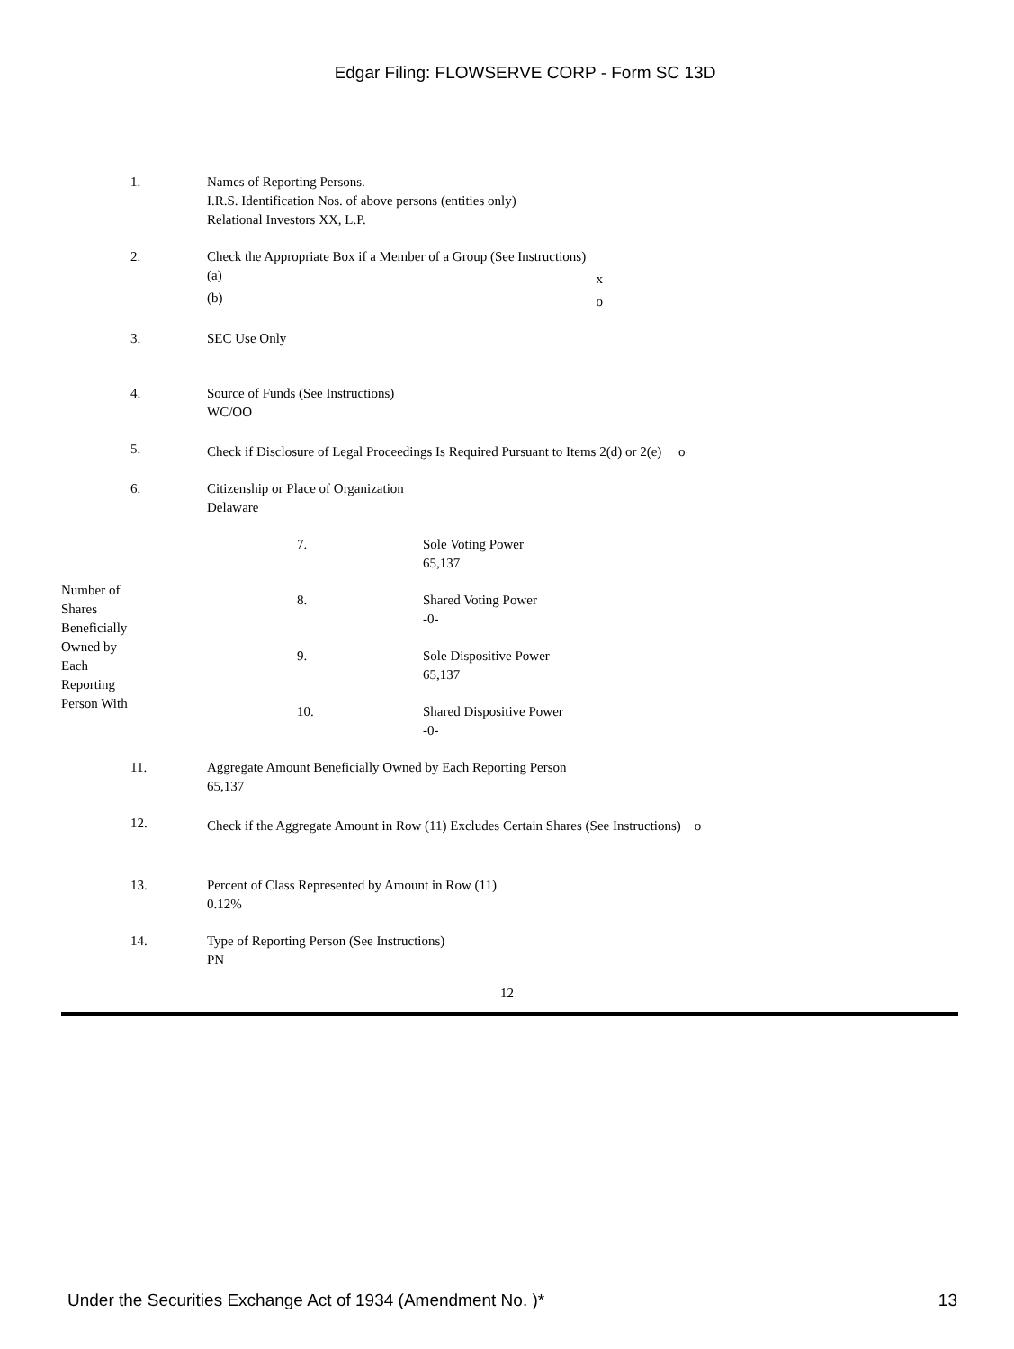Edgar Filing: FLOWSERVE CORP - Form SC 13D
| 1. | Names of Reporting Persons. I.R.S. Identification Nos. of above persons (entities only) Relational Investors XX, L.P. |
| 2. | Check the Appropriate Box if a Member of a Group (See Instructions) / (a) / x / / (b) / o / |
| 3. | SEC Use Only |
| 4. | Source of Funds (See Instructions) WC/OO |
| 5. | Check if Disclosure of Legal Proceedings Is Required Pursuant to Items 2(d) or 2(e) o |
| 6. | Citizenship or Place of Organization Delaware |
| Number of Shares Beneficially Owned by Each Reporting Person With | 7. | Sole Voting Power 65,137 |
| | 8. | Shared Voting Power -0- |
| | 9. | Sole Dispositive Power 65,137 |
| | 10. | Shared Dispositive Power -0- |
| 11. | Aggregate Amount Beneficially Owned by Each Reporting Person 65,137 |
| 12. | Check if the Aggregate Amount in Row (11) Excludes Certain Shares (See Instructions) o |
| 13. | Percent of Class Represented by Amount in Row (11) 0.12% |
| 14. | Type of Reporting Person (See Instructions) PN |
12
Under the Securities Exchange Act of 1934 (Amendment No. )* 13